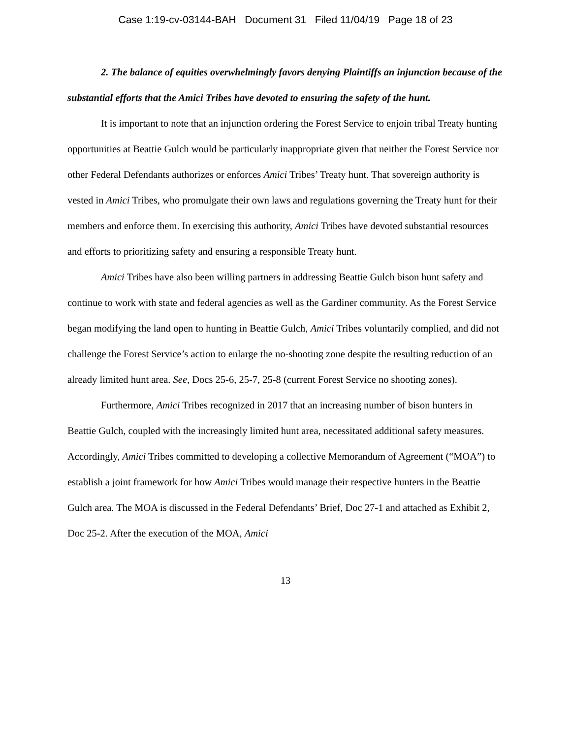Case 1:19-cv-03144-BAH Document 31 Filed 11/04/19 Page 18 of 23
2. The balance of equities overwhelmingly favors denying Plaintiffs an injunction because of the substantial efforts that the Amici Tribes have devoted to ensuring the safety of the hunt.
It is important to note that an injunction ordering the Forest Service to enjoin tribal Treaty hunting opportunities at Beattie Gulch would be particularly inappropriate given that neither the Forest Service nor other Federal Defendants authorizes or enforces Amici Tribes’ Treaty hunt. That sovereign authority is vested in Amici Tribes, who promulgate their own laws and regulations governing the Treaty hunt for their members and enforce them. In exercising this authority, Amici Tribes have devoted substantial resources and efforts to prioritizing safety and ensuring a responsible Treaty hunt.
Amici Tribes have also been willing partners in addressing Beattie Gulch bison hunt safety and continue to work with state and federal agencies as well as the Gardiner community. As the Forest Service began modifying the land open to hunting in Beattie Gulch, Amici Tribes voluntarily complied, and did not challenge the Forest Service’s action to enlarge the no-shooting zone despite the resulting reduction of an already limited hunt area. See, Docs 25-6, 25-7, 25-8 (current Forest Service no shooting zones).
Furthermore, Amici Tribes recognized in 2017 that an increasing number of bison hunters in Beattie Gulch, coupled with the increasingly limited hunt area, necessitated additional safety measures. Accordingly, Amici Tribes committed to developing a collective Memorandum of Agreement (“MOA”) to establish a joint framework for how Amici Tribes would manage their respective hunters in the Beattie Gulch area. The MOA is discussed in the Federal Defendants’ Brief, Doc 27-1 and attached as Exhibit 2, Doc 25-2. After the execution of the MOA, Amici
13